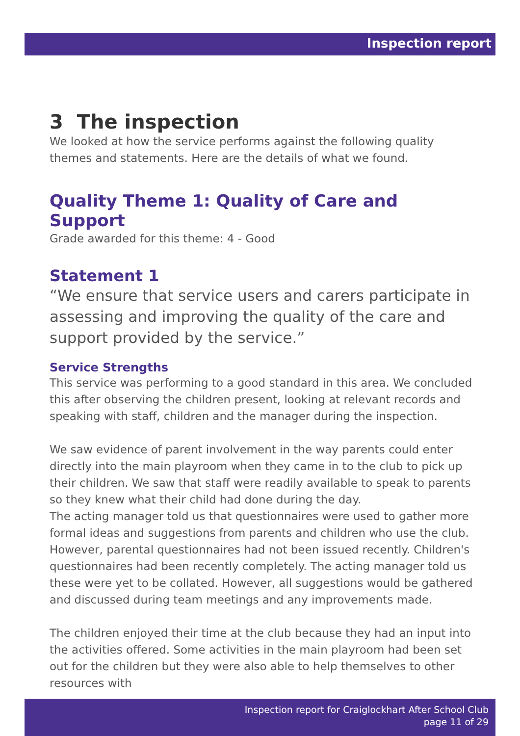Inspection report
3 The inspection
We looked at how the service performs against the following quality themes and statements. Here are the details of what we found.
Quality Theme 1: Quality of Care and Support
Grade awarded for this theme: 4 - Good
Statement 1
“We ensure that service users and carers participate in assessing and improving the quality of the care and support provided by the service.”
Service Strengths
This service was performing to a good standard in this area. We concluded this after observing the children present, looking at relevant records and speaking with staff, children and the manager during the inspection.
We saw evidence of parent involvement in the way parents could enter directly into the main playroom when they came in to the club to pick up their children. We saw that staff were readily available to speak to parents so they knew what their child had done during the day.
The acting manager told us that questionnaires were used to gather more formal ideas and suggestions from parents and children who use the club. However, parental questionnaires had not been issued recently. Children's questionnaires had been recently completely. The acting manager told us these were yet to be collated. However, all suggestions would be gathered and discussed during team meetings and any improvements made.
The children enjoyed their time at the club because they had an input into the activities offered. Some activities in the main playroom had been set out for the children but they were also able to help themselves to other resources with
Inspection report for Craiglockhart After School Club
page 11 of 29